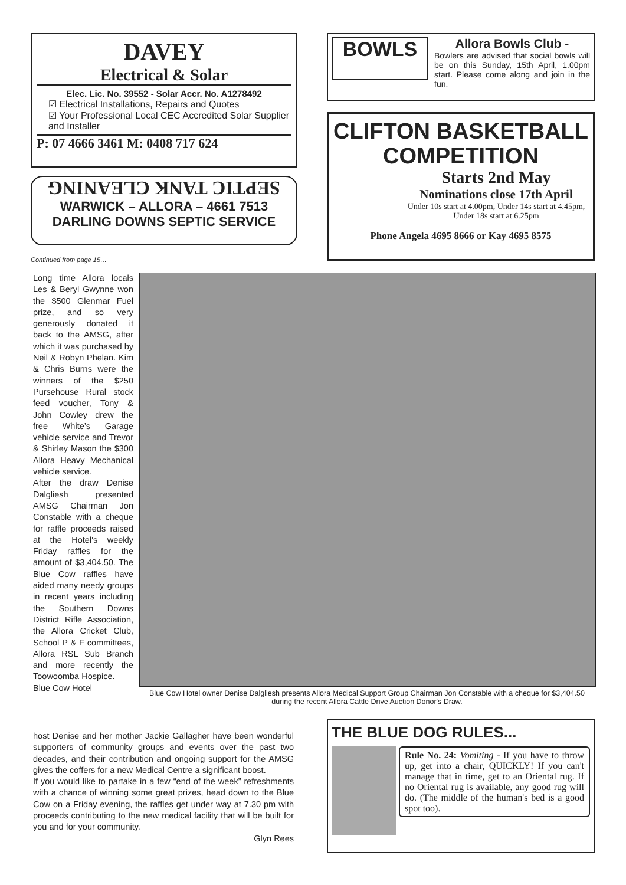DAVEY
Electrical & Solar
Elec. Lic. No. 39552 - Solar Accr. No. A1278492
☑ Electrical Installations, Repairs and Quotes
☑ Your Professional Local CEC Accredited Solar Supplier and Installer
P: 07 4666 3461 M: 0408 717 624
SEPTIC TANK CLEANING
WARWICK – ALLORA – 4661 7513
DARLING DOWNS SEPTIC SERVICE
Continued from page 15…
BOWLS
Allora Bowls Club -
Bowlers are advised that social bowls will be on this Sunday, 15th April, 1.00pm start. Please come along and join in the fun.
CLIFTON BASKETBALL
COMPETITION
Starts 2nd May
Nominations close 17th April
Under 10s start at 4.00pm, Under 14s start at 4.45pm, Under 18s start at 6.25pm
Phone Angela 4695 8666 or Kay 4695 8575
Long time Allora locals Les & Beryl Gwynne won the $500 Glenmar Fuel prize, and so very generously donated it back to the AMSG, after which it was purchased by Neil & Robyn Phelan. Kim & Chris Burns were the winners of the $250 Pursehouse Rural stock feed voucher, Tony & John Cowley drew the free White’s Garage vehicle service and Trevor & Shirley Mason the $300 Allora Heavy Mechanical vehicle service.
After the draw Denise Dalgliesh presented AMSG Chairman Jon Constable with a cheque for raffle proceeds raised at the Hotel's weekly Friday raffles for the amount of $3,404.50. The Blue Cow raffles have aided many needy groups in recent years including the Southern Downs District Rifle Association, the Allora Cricket Club, School P & F committees, Allora RSL Sub Branch and more recently the Toowoomba Hospice.
Blue Cow Hotel
Blue Cow Hotel owner Denise Dalgliesh presents Allora Medical Support Group Chairman Jon Constable with a cheque for $3,404.50 during the recent Allora Cattle Drive Auction Donor's Draw.
host Denise and her mother Jackie Gallagher have been wonderful supporters of community groups and events over the past two decades, and their contribution and ongoing support for the AMSG gives the coffers for a new Medical Centre a significant boost.
If you would like to partake in a few “end of the week” refreshments with a chance of winning some great prizes, head down to the Blue Cow on a Friday evening, the raffles get under way at 7.30 pm with proceeds contributing to the new medical facility that will be built for you and for your community.
Glyn Rees
THE BLUE DOG RULES...
Rule No. 24: Vomiting - If you have to throw up, get into a chair, QUICKLY! If you can't manage that in time, get to an Oriental rug. If no Oriental rug is available, any good rug will do. (The middle of the human's bed is a good spot too).